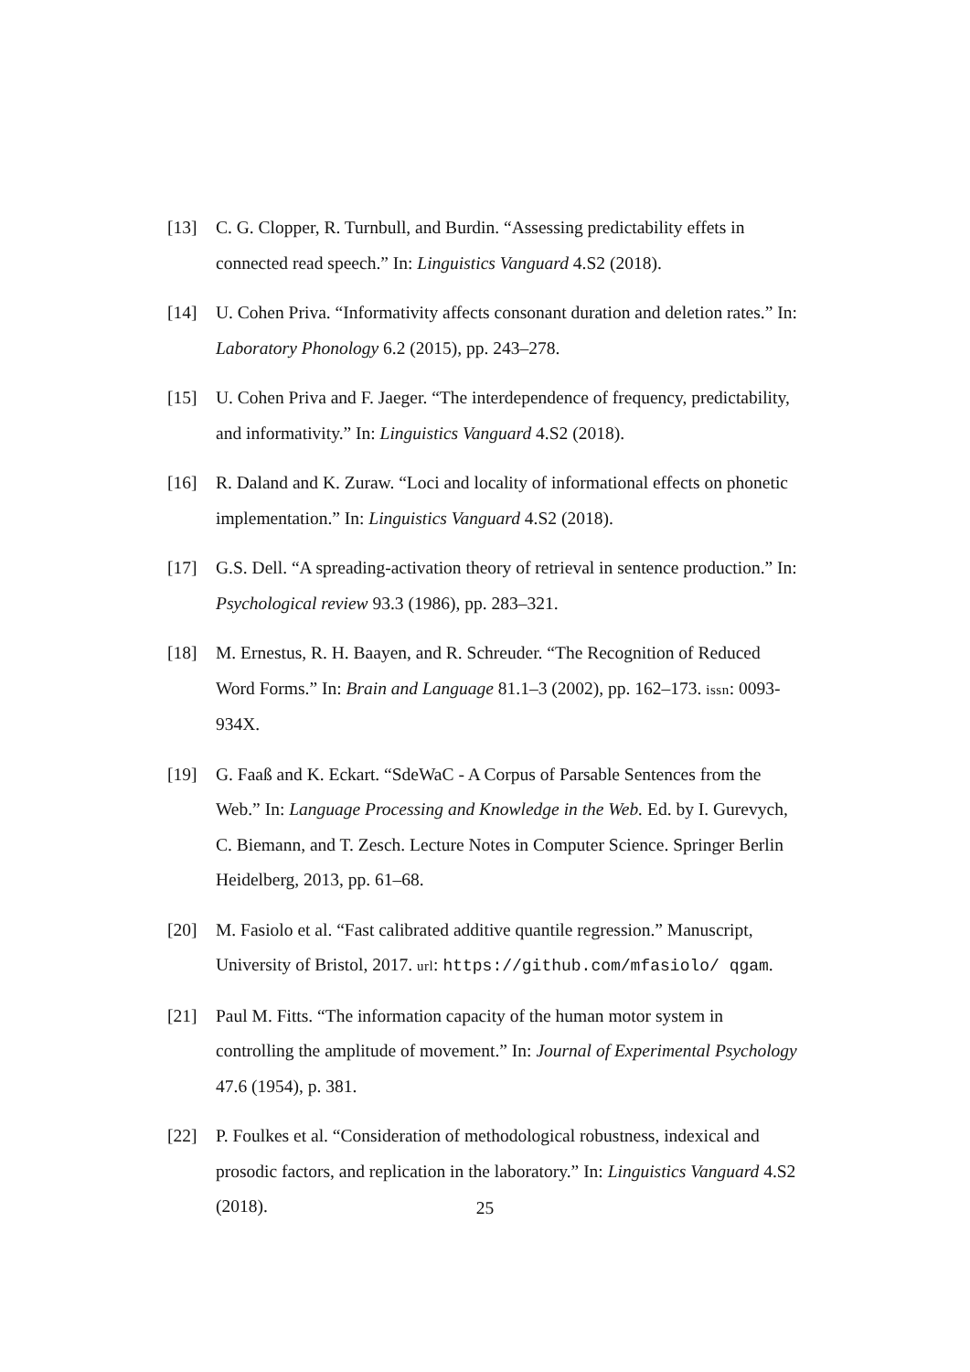[13] C. G. Clopper, R. Turnbull, and Burdin. “Assessing predictability effets in connected read speech.” In: Linguistics Vanguard 4.S2 (2018).
[14] U. Cohen Priva. “Informativity affects consonant duration and deletion rates.” In: Laboratory Phonology 6.2 (2015), pp. 243–278.
[15] U. Cohen Priva and F. Jaeger. “The interdependence of frequency, predictability, and informativity.” In: Linguistics Vanguard 4.S2 (2018).
[16] R. Daland and K. Zuraw. “Loci and locality of informational effects on phonetic implementation.” In: Linguistics Vanguard 4.S2 (2018).
[17] G.S. Dell. “A spreading-activation theory of retrieval in sentence production.” In: Psychological review 93.3 (1986), pp. 283–321.
[18] M. Ernestus, R. H. Baayen, and R. Schreuder. “The Recognition of Reduced Word Forms.” In: Brain and Language 81.1–3 (2002), pp. 162–173. issn: 0093-934X.
[19] G. Faaß and K. Eckart. “SdeWaC - A Corpus of Parsable Sentences from the Web.” In: Language Processing and Knowledge in the Web. Ed. by I. Gurevych, C. Biemann, and T. Zesch. Lecture Notes in Computer Science. Springer Berlin Heidelberg, 2013, pp. 61–68.
[20] M. Fasiolo et al. “Fast calibrated additive quantile regression.” Manuscript, University of Bristol, 2017. url: https://github.com/mfasiolo/ qgam.
[21] Paul M. Fitts. “The information capacity of the human motor system in controlling the amplitude of movement.” In: Journal of Experimental Psychology 47.6 (1954), p. 381.
[22] P. Foulkes et al. “Consideration of methodological robustness, indexical and prosodic factors, and replication in the laboratory.” In: Linguistics Vanguard 4.S2 (2018).
25